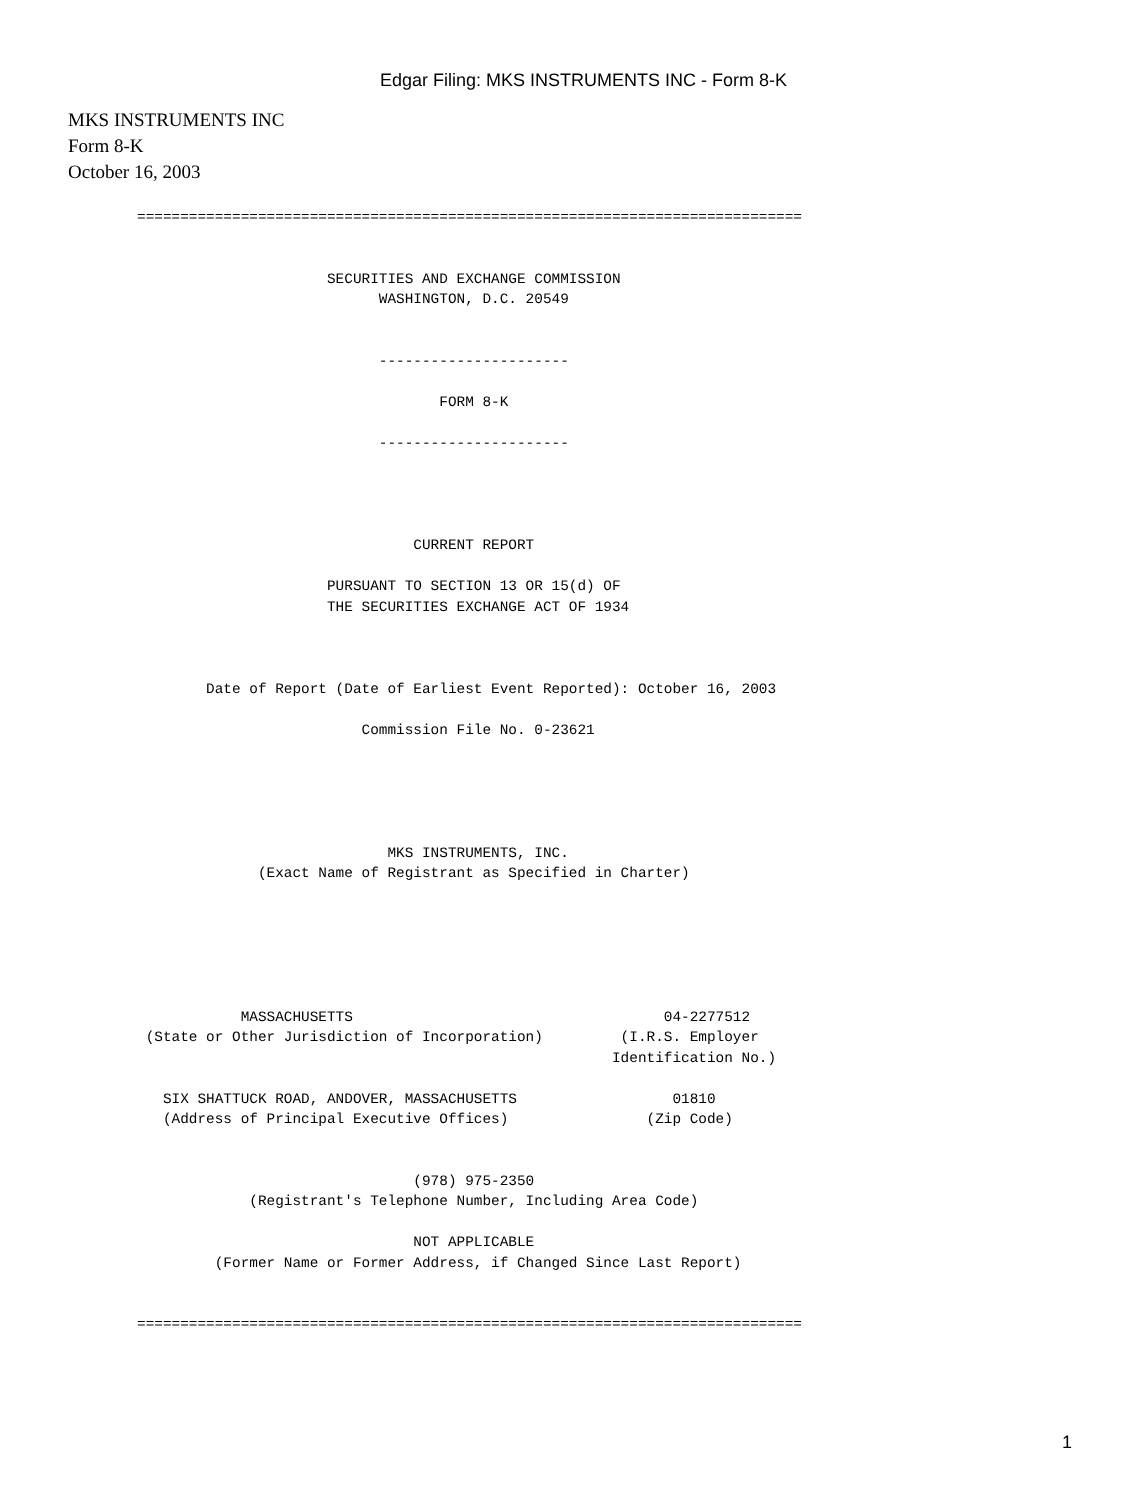Edgar Filing: MKS INSTRUMENTS INC - Form 8-K
MKS INSTRUMENTS INC
Form 8-K
October 16, 2003
=============================================================================


                      SECURITIES AND EXCHANGE COMMISSION
                            WASHINGTON, D.C. 20549


                            ----------------------

                                   FORM 8-K

                            ----------------------




                                CURRENT REPORT

                      PURSUANT TO SECTION 13 OR 15(d) OF
                      THE SECURITIES EXCHANGE ACT OF 1934



        Date of Report (Date of Earliest Event Reported): October 16, 2003

                          Commission File No. 0-23621





                             MKS INSTRUMENTS, INC.
              (Exact Name of Registrant as Specified in Charter)






            MASSACHUSETTS                                    04-2277512
 (State or Other Jurisdiction of Incorporation)         (I.R.S. Employer
                                                       Identification No.)

   SIX SHATTUCK ROAD, ANDOVER, MASSACHUSETTS                  01810
   (Address of Principal Executive Offices)                (Zip Code)


                                (978) 975-2350
             (Registrant's Telephone Number, Including Area Code)

                                NOT APPLICABLE
         (Former Name or Former Address, if Changed Since Last Report)


=============================================================================
1